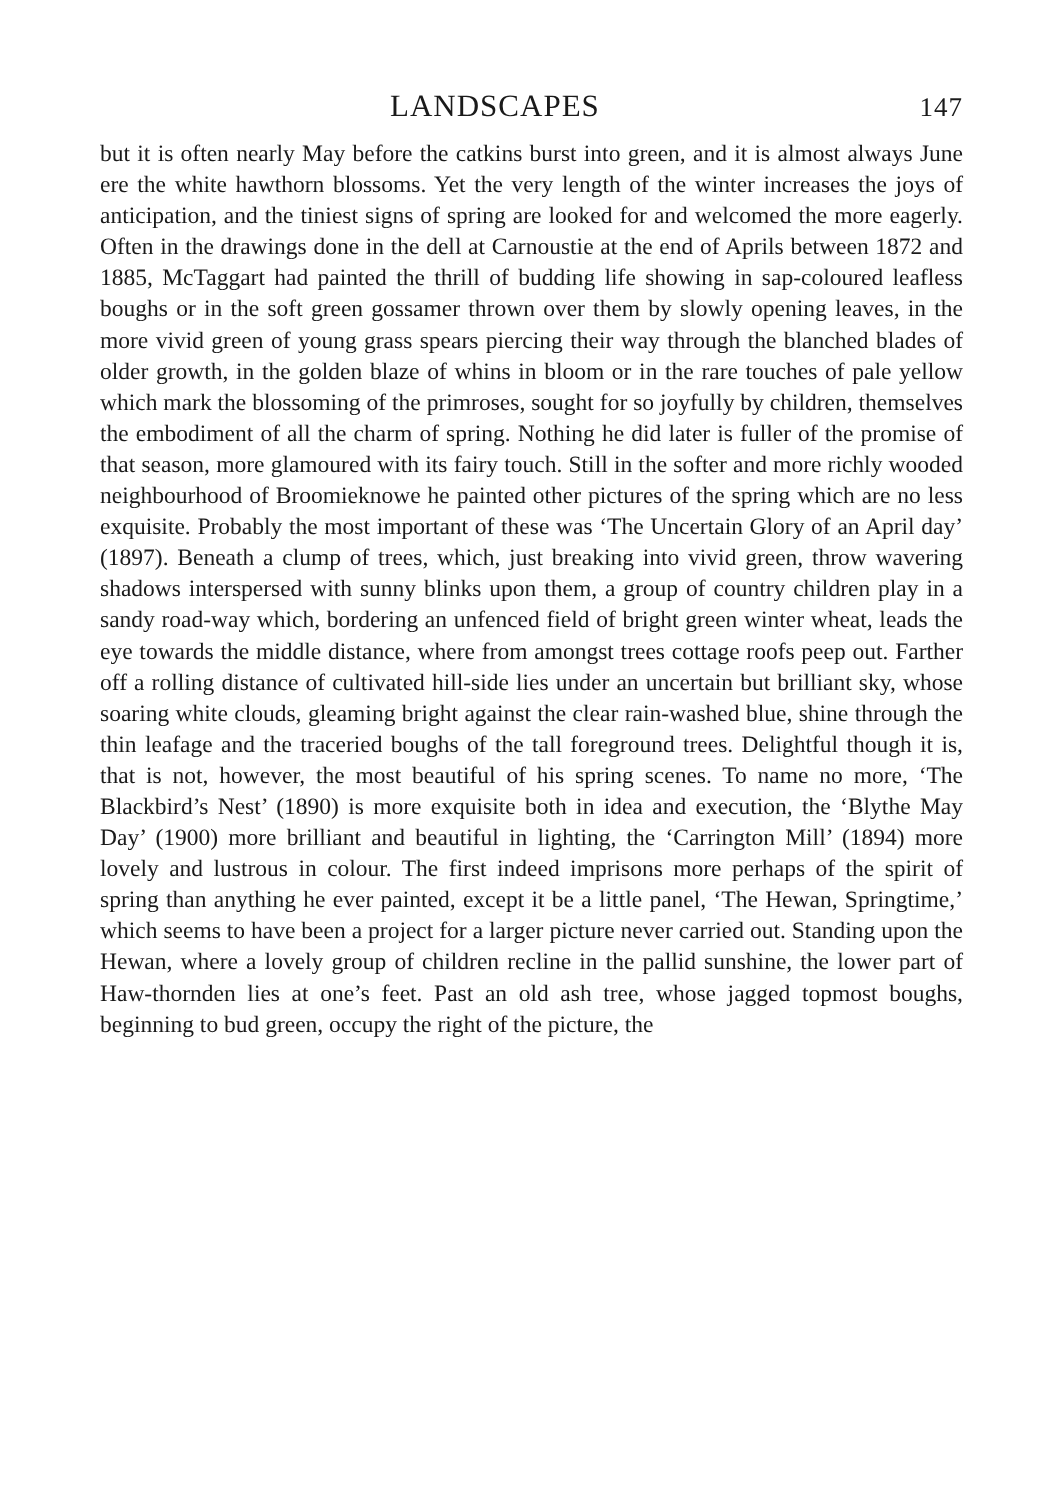LANDSCAPES 147
but it is often nearly May before the catkins burst into green, and it is almost always June ere the white hawthorn blossoms. Yet the very length of the winter increases the joys of anticipation, and the tiniest signs of spring are looked for and welcomed the more eagerly. Often in the drawings done in the dell at Carnoustie at the end of Aprils between 1872 and 1885, McTaggart had painted the thrill of budding life showing in sap-coloured leafless boughs or in the soft green gossamer thrown over them by slowly opening leaves, in the more vivid green of young grass spears piercing their way through the blanched blades of older growth, in the golden blaze of whins in bloom or in the rare touches of pale yellow which mark the blossoming of the primroses, sought for so joyfully by children, themselves the embodiment of all the charm of spring. Nothing he did later is fuller of the promise of that season, more glamoured with its fairy touch. Still in the softer and more richly wooded neighbourhood of Broomieknowe he painted other pictures of the spring which are no less exquisite. Probably the most important of these was ‘The Uncertain Glory of an April day’ (1897). Beneath a clump of trees, which, just breaking into vivid green, throw wavering shadows interspersed with sunny blinks upon them, a group of country children play in a sandy road-way which, bordering an unfenced field of bright green winter wheat, leads the eye towards the middle distance, where from amongst trees cottage roofs peep out. Farther off a rolling distance of cultivated hill-side lies under an uncertain but brilliant sky, whose soaring white clouds, gleaming bright against the clear rain-washed blue, shine through the thin leafage and the traceried boughs of the tall foreground trees. Delightful though it is, that is not, however, the most beautiful of his spring scenes. To name no more, ‘The Blackbird’s Nest’ (1890) is more exquisite both in idea and execution, the ‘Blythe May Day’ (1900) more brilliant and beautiful in lighting, the ‘Carrington Mill’ (1894) more lovely and lustrous in colour. The first indeed imprisons more perhaps of the spirit of spring than anything he ever painted, except it be a little panel, ‘The Hewan, Springtime,’ which seems to have been a project for a larger picture never carried out. Standing upon the Hewan, where a lovely group of children recline in the pallid sunshine, the lower part of Haw-thornden lies at one’s feet. Past an old ash tree, whose jagged topmost boughs, beginning to bud green, occupy the right of the picture, the